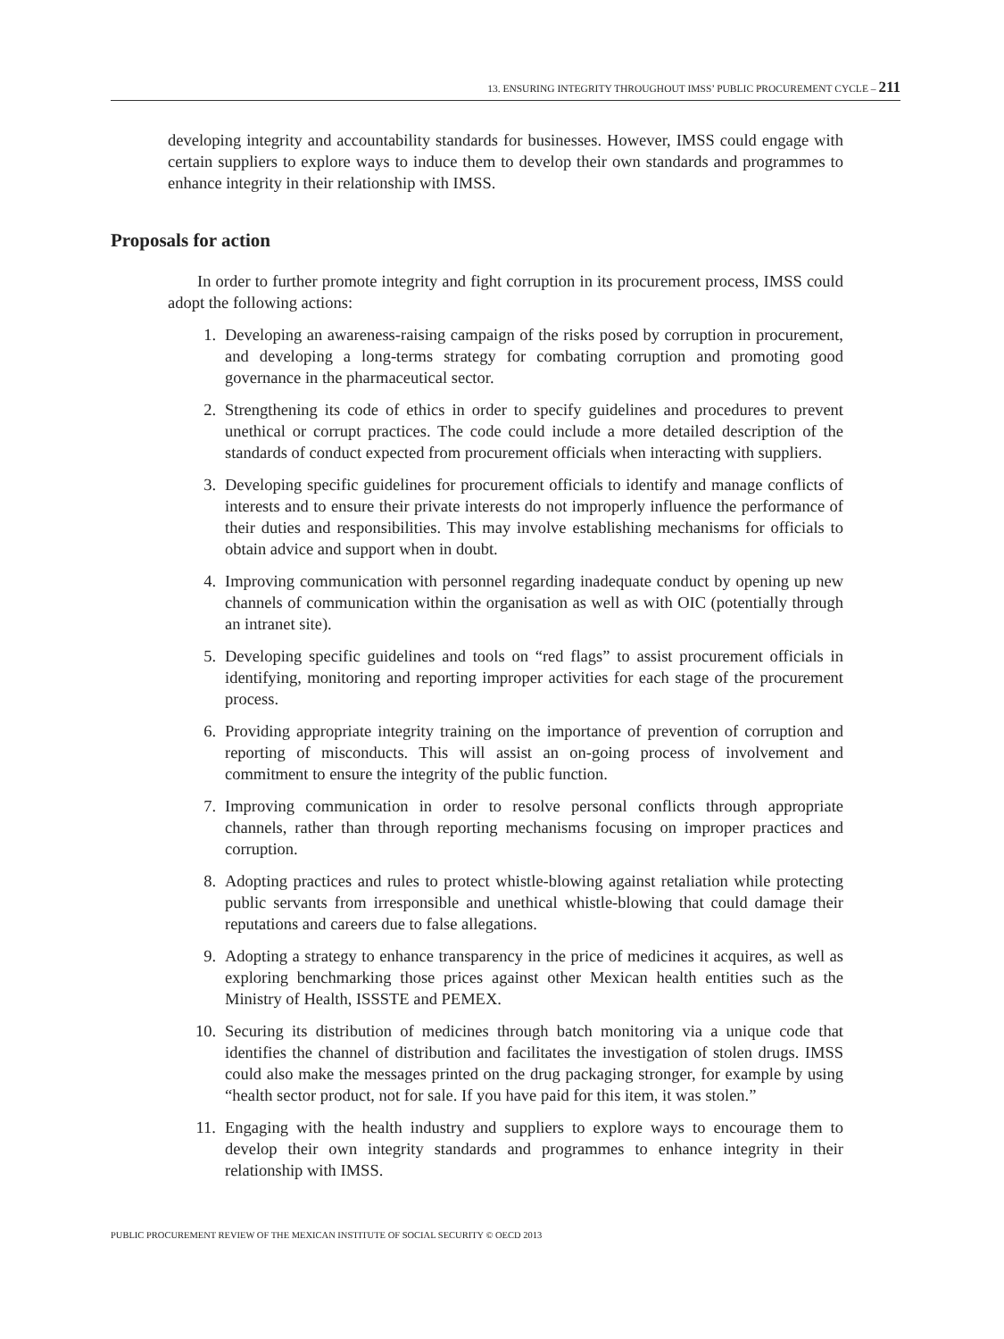13. ENSURING INTEGRITY THROUGHOUT IMSS’ PUBLIC PROCUREMENT CYCLE – 211
developing integrity and accountability standards for businesses. However, IMSS could engage with certain suppliers to explore ways to induce them to develop their own standards and programmes to enhance integrity in their relationship with IMSS.
Proposals for action
In order to further promote integrity and fight corruption in its procurement process, IMSS could adopt the following actions:
1. Developing an awareness-raising campaign of the risks posed by corruption in procurement, and developing a long-terms strategy for combating corruption and promoting good governance in the pharmaceutical sector.
2. Strengthening its code of ethics in order to specify guidelines and procedures to prevent unethical or corrupt practices. The code could include a more detailed description of the standards of conduct expected from procurement officials when interacting with suppliers.
3. Developing specific guidelines for procurement officials to identify and manage conflicts of interests and to ensure their private interests do not improperly influence the performance of their duties and responsibilities. This may involve establishing mechanisms for officials to obtain advice and support when in doubt.
4. Improving communication with personnel regarding inadequate conduct by opening up new channels of communication within the organisation as well as with OIC (potentially through an intranet site).
5. Developing specific guidelines and tools on “red flags” to assist procurement officials in identifying, monitoring and reporting improper activities for each stage of the procurement process.
6. Providing appropriate integrity training on the importance of prevention of corruption and reporting of misconducts. This will assist an on-going process of involvement and commitment to ensure the integrity of the public function.
7. Improving communication in order to resolve personal conflicts through appropriate channels, rather than through reporting mechanisms focusing on improper practices and corruption.
8. Adopting practices and rules to protect whistle-blowing against retaliation while protecting public servants from irresponsible and unethical whistle-blowing that could damage their reputations and careers due to false allegations.
9. Adopting a strategy to enhance transparency in the price of medicines it acquires, as well as exploring benchmarking those prices against other Mexican health entities such as the Ministry of Health, ISSSTE and PEMEX.
10. Securing its distribution of medicines through batch monitoring via a unique code that identifies the channel of distribution and facilitates the investigation of stolen drugs. IMSS could also make the messages printed on the drug packaging stronger, for example by using “health sector product, not for sale. If you have paid for this item, it was stolen.”
11. Engaging with the health industry and suppliers to explore ways to encourage them to develop their own integrity standards and programmes to enhance integrity in their relationship with IMSS.
PUBLIC PROCUREMENT REVIEW OF THE MEXICAN INSTITUTE OF SOCIAL SECURITY © OECD 2013